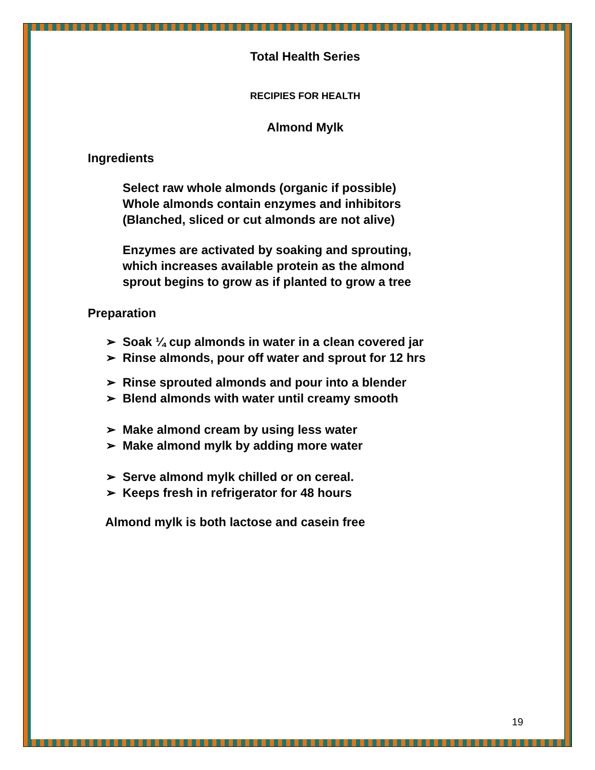Total Health Series
RECIPIES FOR HEALTH
Almond Mylk
Ingredients
Select raw whole almonds (organic if possible)
Whole almonds contain enzymes and inhibitors
(Blanched, sliced or cut almonds are not alive)
Enzymes are activated by soaking and sprouting,
which increases available protein as the almond
sprout begins to grow as if planted to grow a tree
Preparation
➢ Soak ¼ cup almonds in water in a clean covered jar
➢ Rinse almonds, pour off water and sprout for 12 hrs
➢ Rinse sprouted almonds and pour into a blender
➢ Blend almonds with water until creamy smooth
➢ Make almond cream by using less water
➢ Make almond mylk by adding more water
➢ Serve almond mylk chilled or on cereal.
➢ Keeps fresh in refrigerator for 48 hours
Almond mylk is both lactose and casein free
19